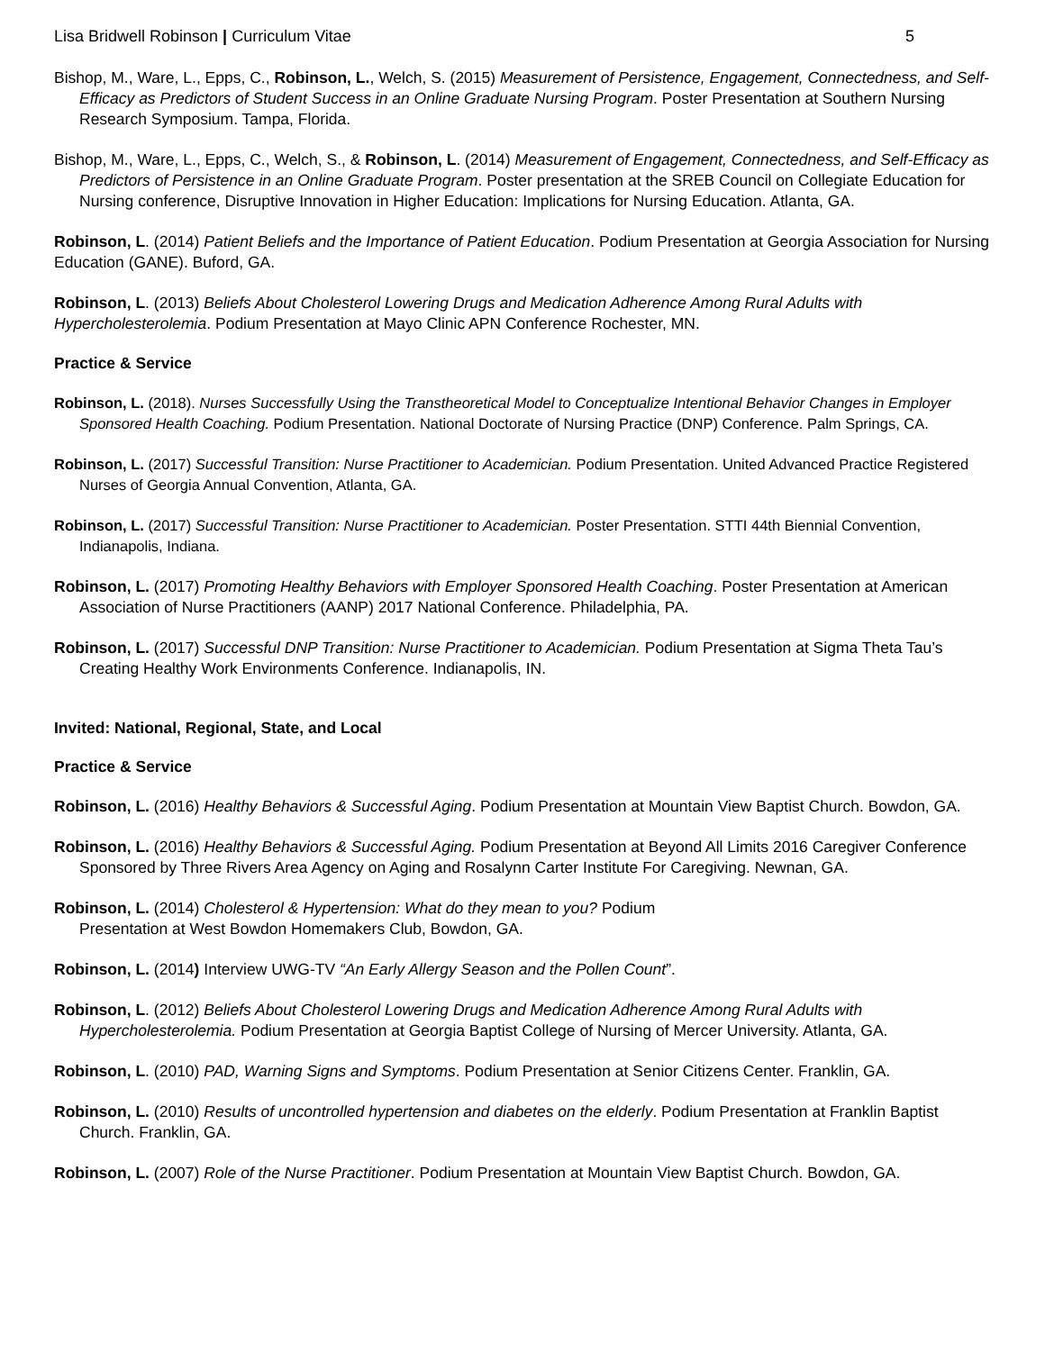Lisa Bridwell Robinson | Curriculum Vitae 5
Bishop, M., Ware, L., Epps, C., Robinson, L., Welch, S. (2015) Measurement of Persistence, Engagement, Connectedness, and Self-Efficacy as Predictors of Student Success in an Online Graduate Nursing Program. Poster Presentation at Southern Nursing Research Symposium. Tampa, Florida.
Bishop, M., Ware, L., Epps, C., Welch, S., & Robinson, L. (2014) Measurement of Engagement, Connectedness, and Self-Efficacy as Predictors of Persistence in an Online Graduate Program. Poster presentation at the SREB Council on Collegiate Education for Nursing conference, Disruptive Innovation in Higher Education: Implications for Nursing Education. Atlanta, GA.
Robinson, L. (2014) Patient Beliefs and the Importance of Patient Education. Podium Presentation at Georgia Association for Nursing Education (GANE). Buford, GA.
Robinson, L. (2013) Beliefs About Cholesterol Lowering Drugs and Medication Adherence Among Rural Adults with Hypercholesterolemia. Podium Presentation at Mayo Clinic APN Conference Rochester, MN.
Practice & Service
Robinson, L. (2018). Nurses Successfully Using the Transtheoretical Model to Conceptualize Intentional Behavior Changes in Employer Sponsored Health Coaching. Podium Presentation. National Doctorate of Nursing Practice (DNP) Conference. Palm Springs, CA.
Robinson, L. (2017) Successful Transition: Nurse Practitioner to Academician. Podium Presentation. United Advanced Practice Registered Nurses of Georgia Annual Convention, Atlanta, GA.
Robinson, L. (2017) Successful Transition: Nurse Practitioner to Academician. Poster Presentation. STTI 44th Biennial Convention, Indianapolis, Indiana.
Robinson, L. (2017) Promoting Healthy Behaviors with Employer Sponsored Health Coaching. Poster Presentation at American Association of Nurse Practitioners (AANP) 2017 National Conference. Philadelphia, PA.
Robinson, L. (2017) Successful DNP Transition: Nurse Practitioner to Academician. Podium Presentation at Sigma Theta Tau’s Creating Healthy Work Environments Conference. Indianapolis, IN.
Invited: National, Regional, State, and Local
Practice & Service
Robinson, L. (2016) Healthy Behaviors & Successful Aging. Podium Presentation at Mountain View Baptist Church. Bowdon, GA.
Robinson, L. (2016) Healthy Behaviors & Successful Aging. Podium Presentation at Beyond All Limits 2016 Caregiver Conference Sponsored by Three Rivers Area Agency on Aging and Rosalynn Carter Institute For Caregiving. Newnan, GA.
Robinson, L. (2014) Cholesterol & Hypertension: What do they mean to you? Podium
Presentation at West Bowdon Homemakers Club, Bowdon, GA.
Robinson, L. (2014) Interview UWG-TV “An Early Allergy Season and the Pollen Count”.
Robinson, L. (2012) Beliefs About Cholesterol Lowering Drugs and Medication Adherence Among Rural Adults with Hypercholesterolemia. Podium Presentation at Georgia Baptist College of Nursing of Mercer University. Atlanta, GA.
Robinson, L. (2010) PAD, Warning Signs and Symptoms. Podium Presentation at Senior Citizens Center. Franklin, GA.
Robinson, L. (2010) Results of uncontrolled hypertension and diabetes on the elderly. Podium Presentation at Franklin Baptist Church. Franklin, GA.
Robinson, L. (2007) Role of the Nurse Practitioner. Podium Presentation at Mountain View Baptist Church. Bowdon, GA.